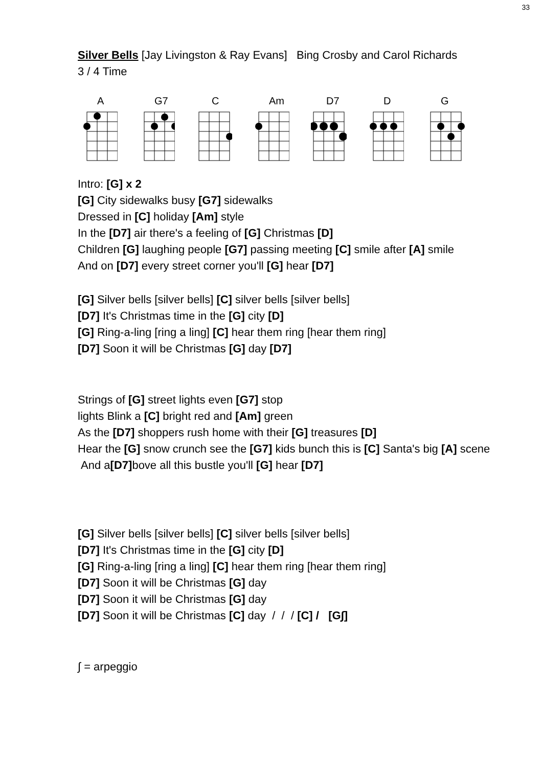33
Silver Bells [Jay Livingston & Ray Evans] Bing Crosby and Carol Richards
3 / 4 Time
A G7 C Am D7 D G
Intro: [G] x 2
[G] City sidewalks busy [G7] sidewalks
Dressed in [C] holiday [Am] style
In the [D7] air there's a feeling of [G] Christmas [D]
Children [G] laughing people [G7] passing meeting [C] smile after [A] smile
And on [D7] every street corner you'll [G] hear [D7]
[G] Silver bells [silver bells] [C] silver bells [silver bells]
[D7] It's Christmas time in the [G] city [D]
[G] Ring-a-ling [ring a ling] [C] hear them ring [hear them ring]
[D7] Soon it will be Christmas [G] day [D7]
Strings of [G] street lights even [G7] stop
lights Blink a [C] bright red and [Am] green
As the [D7] shoppers rush home with their [G] treasures [D]
Hear the [G] snow crunch see the [G7] kids bunch this is [C] Santa's big [A] scene
And a[D7] bove all this bustle you'll [G] hear [D7]
[G] Silver bells [silver bells] [C] silver bells [silver bells]
[D7] It's Christmas time in the [G] city [D]
[G] Ring-a-ling [ring a ling] [C] hear them ring [hear them ring]
[D7] Soon it will be Christmas [G] day
[D7] Soon it will be Christmas [G] day
[D7] Soon it will be Christmas [C] day / / / [C] / [G∫]
∫ = arpeggio